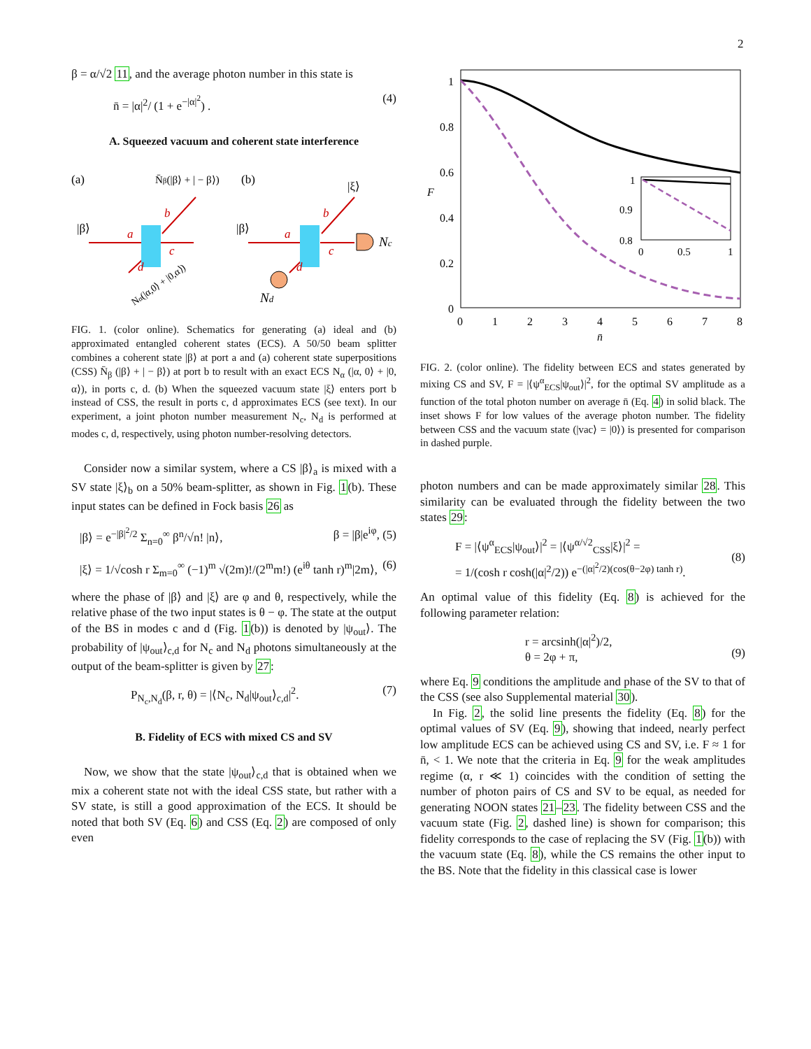2
β = α/√2 11, and the average photon number in this state is
n̄ = |α|<sup>2</sup>/ (1 + e<sup>−|α|<sup>2</sup></sup>) . (4)
A. Squeezed vacuum and coherent state interference
(a)
N̄β(|β⟩ + | − β⟩)
(b)
|β⟩
|β⟩
|ξ⟩
a
b
c
d
a
b
c
d
Nc
Nd
Nα(|α,0⟩ + |0,α⟩)
FIG. 1. (color online). Schematics for generating (a) ideal and (b) approximated entangled coherent states (ECS). A 50/50 beam splitter combines a coherent state |β⟩ at port a and (a) coherent state superpositions (CSS) N̄<sub>β</sub> (|β⟩ + | − β⟩) at port b to result with an exact ECS N<sub>α</sub> (|α, 0⟩ + |0, α⟩), in ports c, d. (b) When the squeezed vacuum state |ξ⟩ enters port b instead of CSS, the result in ports c, d approximates ECS (see text). In our experiment, a joint photon number measurement N<sub>c</sub>, N<sub>d</sub> is performed at modes c, d, respectively, using photon number-resolving detectors.
Consider now a similar system, where a CS |β⟩<sub>a</sub> is mixed with a SV state |ξ⟩<sub>b</sub> on a 50% beam-splitter, as shown in Fig. 1(b). These input states can be defined in Fock basis 26 as
|β⟩ = e<sup>−|β|<sup>2</sup>/2</sup> Σ<sub>n=0</sub><sup>∞</sup> β<sup>n</sup>/√n! |n⟩, β = |β|e<sup>iφ</sup>, (5)
|ξ⟩ = 1/√cosh r Σ<sub>m=0</sub><sup>∞</sup> (−1)<sup>m</sup> √(2m)!/(2<sup>m</sup>m!) (e<sup>iθ</sup> tanh r)<sup>m</sup>|2m⟩, (6)
where the phase of |β⟩ and |ξ⟩ are φ and θ, respectively, while the relative phase of the two input states is θ − φ. The state at the output of the BS in modes c and d (Fig. 1(b)) is denoted by |ψ<sub>out</sub>⟩. The probability of |ψ<sub>out</sub>⟩<sub>c,d</sub> for N<sub>c</sub> and N<sub>d</sub> photons simultaneously at the output of the beam-splitter is given by 27:
P<sub>N<sub>c</sub>,N<sub>d</sub></sub>(β, r, θ) = |⟨N<sub>c</sub>, N<sub>d</sub>|ψ<sub>out</sub>⟩<sub>c,d</sub>|<sup>2</sup>. (7)
B. Fidelity of ECS with mixed CS and SV
Now, we show that the state |ψ<sub>out</sub>⟩<sub>c,d</sub> that is obtained when we mix a coherent state not with the ideal CSS state, but rather with a SV state, is still a good approximation of the ECS. It should be noted that both SV (Eq. 6) and CSS (Eq. 2) are composed of only even
1
0.8
0.6
0.4
0.2
0
0
1
2
3
4
5
6
7
8
n̄
F
1
0.9
0.8
0
0.5
1
FIG. 2. (color online). The fidelity between ECS and states generated by mixing CS and SV, F = |⟨ψ<sup>α</sup><sub>ECS</sub>|ψ<sub>out</sub>⟩|<sup>2</sup>, for the optimal SV amplitude as a function of the total photon number on average n̄ (Eq. 4) in solid black. The inset shows F for low values of the average photon number. The fidelity between CSS and the vacuum state (|vac⟩ = |0⟩) is presented for comparison in dashed purple.
photon numbers and can be made approximately similar 28. This similarity can be evaluated through the fidelity between the two states 29:
F = |⟨ψ<sup>α</sup><sub>ECS</sub>|ψ<sub>out</sub>⟩|<sup>2</sup> = |⟨ψ<sup>α/√2</sup><sub>CSS</sub>|ξ⟩|<sup>2</sup> =
= 1/(cosh r cosh(|α|<sup>2</sup>/2)) e<sup>−(|α|<sup>2</sup>/2)(cos(θ−2φ) tanh r)</sup>.
(8)
An optimal value of this fidelity (Eq. 8) is achieved for the following parameter relation:
r = arcsinh(|α|<sup>2</sup>)/2,
θ = 2φ + π,
(9)
where Eq. 9 conditions the amplitude and phase of the SV to that of the CSS (see also Supplemental material 30).
In Fig. 2, the solid line presents the fidelity (Eq. 8) for the optimal values of SV (Eq. 9), showing that indeed, nearly perfect low amplitude ECS can be achieved using CS and SV, i.e. F ≈ 1 for n̄, < 1. We note that the criteria in Eq. 9 for the weak amplitudes regime (α, r ≪ 1) coincides with the condition of setting the number of photon pairs of CS and SV to be equal, as needed for generating NOON states 21–23. The fidelity between CSS and the vacuum state (Fig. 2, dashed line) is shown for comparison; this fidelity corresponds to the case of replacing the SV (Fig. 1(b)) with the vacuum state (Eq. 8), while the CS remains the other input to the BS. Note that the fidelity in this classical case is lower